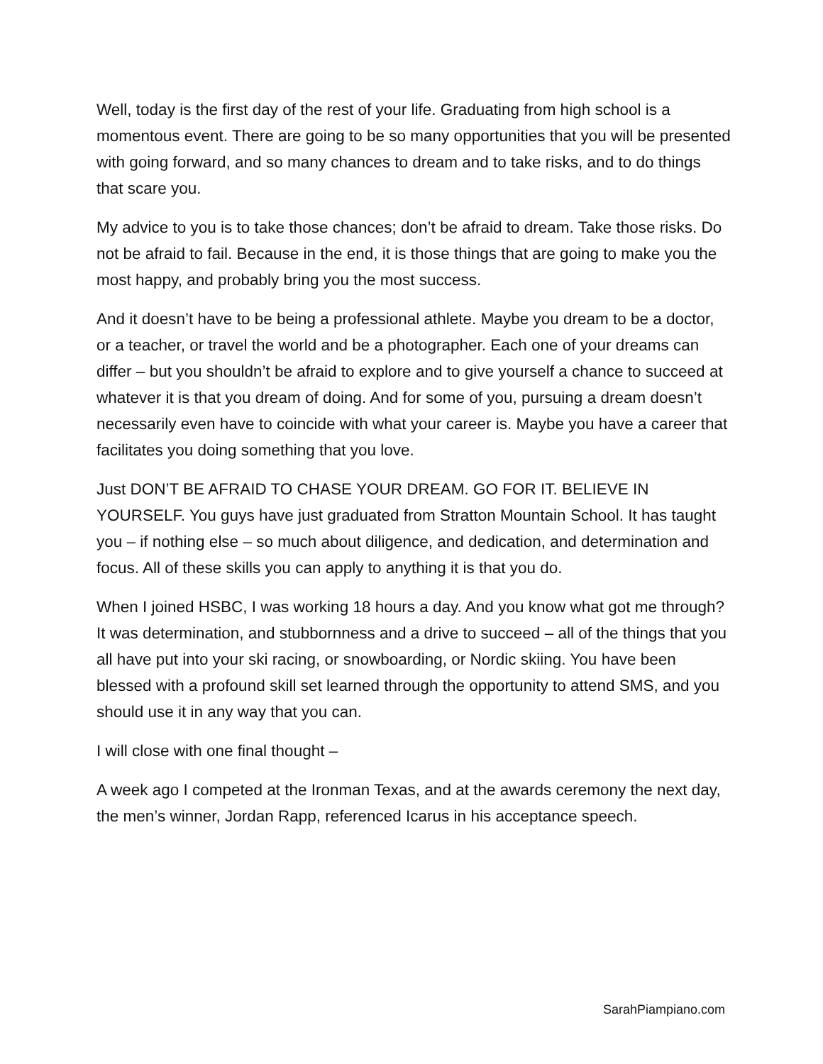Well, today is the first day of the rest of your life. Graduating from high school is a momentous event. There are going to be so many opportunities that you will be presented with going forward, and so many chances to dream and to take risks, and to do things that scare you.
My advice to you is to take those chances; don’t be afraid to dream. Take those risks. Do not be afraid to fail. Because in the end, it is those things that are going to make you the most happy, and probably bring you the most success.
And it doesn’t have to be being a professional athlete. Maybe you dream to be a doctor, or a teacher, or travel the world and be a photographer. Each one of your dreams can differ – but you shouldn’t be afraid to explore and to give yourself a chance to succeed at whatever it is that you dream of doing. And for some of you, pursuing a dream doesn’t necessarily even have to coincide with what your career is. Maybe you have a career that facilitates you doing something that you love.
Just DON’T BE AFRAID TO CHASE YOUR DREAM. GO FOR IT. BELIEVE IN YOURSELF. You guys have just graduated from Stratton Mountain School. It has taught you – if nothing else – so much about diligence, and dedication, and determination and focus. All of these skills you can apply to anything it is that you do.
When I joined HSBC, I was working 18 hours a day. And you know what got me through? It was determination, and stubbornness and a drive to succeed – all of the things that you all have put into your ski racing, or snowboarding, or Nordic skiing. You have been blessed with a profound skill set learned through the opportunity to attend SMS, and you should use it in any way that you can.
I will close with one final thought –
A week ago I competed at the Ironman Texas, and at the awards ceremony the next day, the men’s winner, Jordan Rapp, referenced Icarus in his acceptance speech.
SarahPiampiano.com